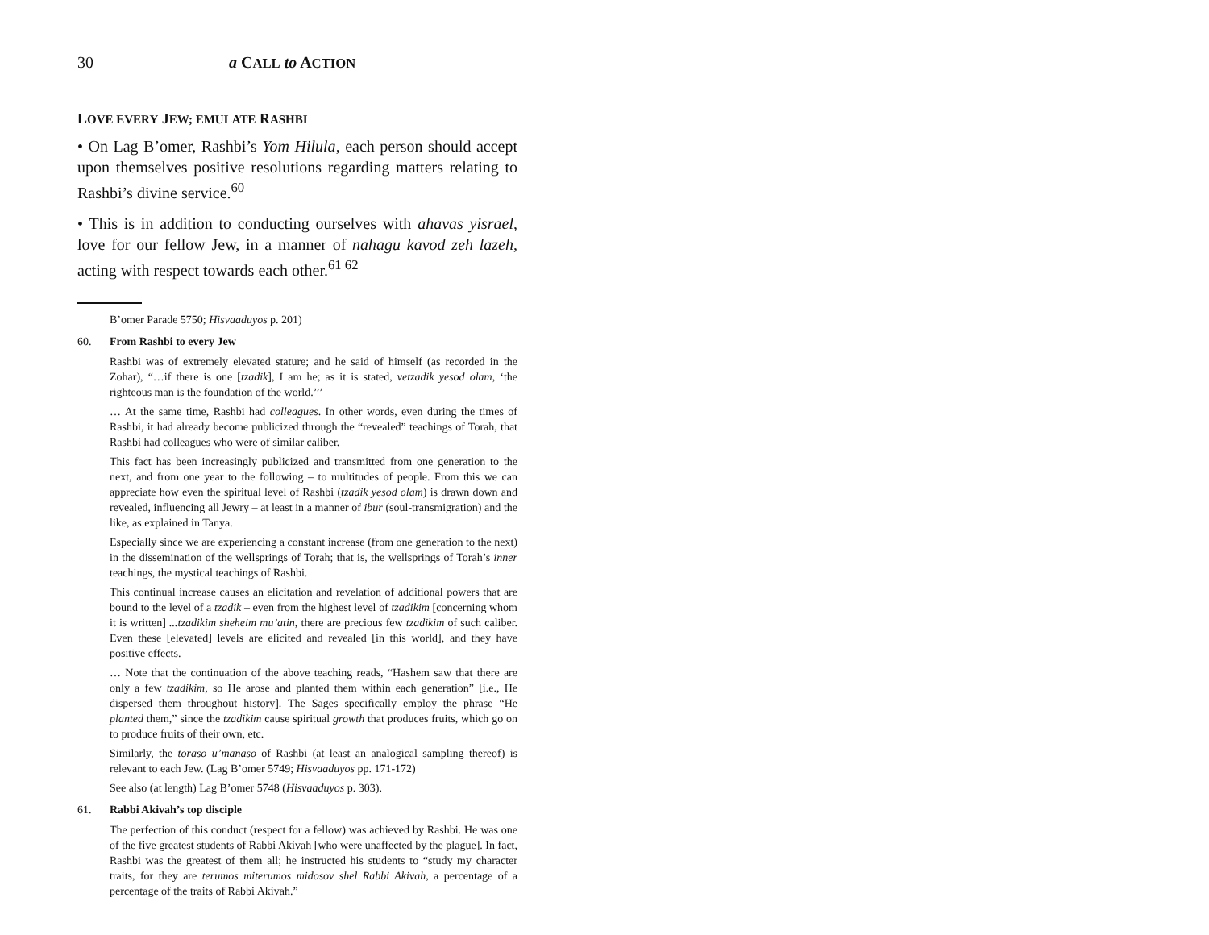30 a CALL to ACTION
LOVE EVERY JEW; EMULATE RASHBI
• On Lag B’omer, Rashbi’s Yom Hilula, each person should accept upon themselves positive resolutions regarding matters relating to Rashbi’s divine service.<sup>60</sup>
• This is in addition to conducting ourselves with ahavas yisrael, love for our fellow Jew, in a manner of nahagu kavod zeh lazeh, acting with respect towards each other.<sup>61 62</sup>
B’omer Parade 5750; Hisvaaduyos p. 201)
60. From Rashbi to every Jew
Rashbi was of extremely elevated stature; and he said of himself (as recorded in the Zohar), “…if there is one [tzadik], I am he; as it is stated, vetzadik yesod olam, ‘the righteous man is the foundation of the world.’’’
… At the same time, Rashbi had colleagues. In other words, even during the times of Rashbi, it had already become publicized through the “revealed” teachings of Torah, that Rashbi had colleagues who were of similar caliber.
This fact has been increasingly publicized and transmitted from one generation to the next, and from one year to the following – to multitudes of people. From this we can appreciate how even the spiritual level of Rashbi (tzadik yesod olam) is drawn down and revealed, influencing all Jewry – at least in a manner of ibur (soul-transmigration) and the like, as explained in Tanya.
Especially since we are experiencing a constant increase (from one generation to the next) in the dissemination of the wellsprings of Torah; that is, the wellsprings of Torah’s inner teachings, the mystical teachings of Rashbi.
This continual increase causes an elicitation and revelation of additional powers that are bound to the level of a tzadik – even from the highest level of tzadikim [concerning whom it is written] ...tzadikim sheheim mu’atin, there are precious few tzadikim of such caliber. Even these [elevated] levels are elicited and revealed [in this world], and they have positive effects.
… Note that the continuation of the above teaching reads, “Hashem saw that there are only a few tzadikim, so He arose and planted them within each generation” [i.e., He dispersed them throughout history]. The Sages specifically employ the phrase “He planted them,” since the tzadikim cause spiritual growth that produces fruits, which go on to produce fruits of their own, etc.
Similarly, the toraso u’manaso of Rashbi (at least an analogical sampling thereof) is relevant to each Jew. (Lag B’omer 5749; Hisvaaduyos pp. 171-172)
See also (at length) Lag B’omer 5748 (Hisvaaduyos p. 303).
61. Rabbi Akivah’s top disciple
The perfection of this conduct (respect for a fellow) was achieved by Rashbi. He was one of the five greatest students of Rabbi Akivah [who were unaffected by the plague]. In fact, Rashbi was the greatest of them all; he instructed his students to “study my character traits, for they are terumos miterumos midosov shel Rabbi Akivah, a percentage of a percentage of the traits of Rabbi Akivah.”